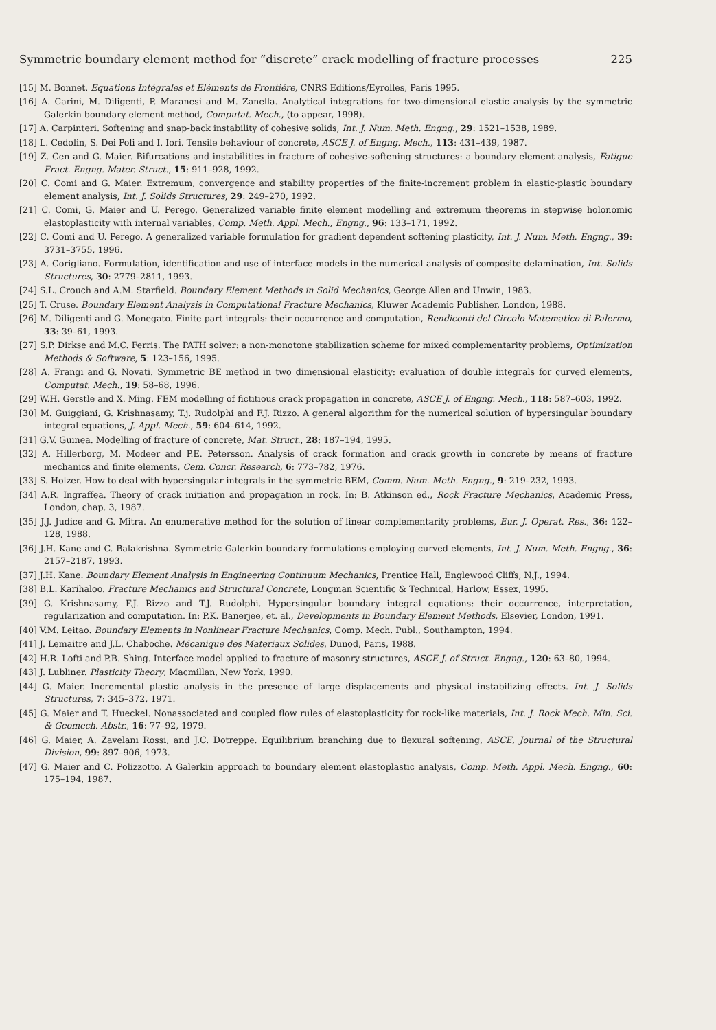Symmetric boundary element method for “discrete” crack modelling of fracture processes 225
[15] M. Bonnet. Equations Intégrales et Eléments de Frontiére, CNRS Editions/Eyrolles, Paris 1995.
[16] A. Carini, M. Diligenti, P. Maranesi and M. Zanella. Analytical integrations for two-dimensional elastic analysis by the symmetric Galerkin boundary element method, Computat. Mech., (to appear, 1998).
[17] A. Carpinteri. Softening and snap-back instability of cohesive solids, Int. J. Num. Meth. Engng., 29: 1521–1538, 1989.
[18] L. Cedolin, S. Dei Poli and I. Iori. Tensile behaviour of concrete, ASCE J. of Engng. Mech., 113: 431–439, 1987.
[19] Z. Cen and G. Maier. Bifurcations and instabilities in fracture of cohesive-softening structures: a boundary element analysis, Fatigue Fract. Engng. Mater. Struct., 15: 911–928, 1992.
[20] C. Comi and G. Maier. Extremum, convergence and stability properties of the finite-increment problem in elastic-plastic boundary element analysis, Int. J. Solids Structures, 29: 249–270, 1992.
[21] C. Comi, G. Maier and U. Perego. Generalized variable finite element modelling and extremum theorems in stepwise holonomic elastoplasticity with internal variables, Comp. Meth. Appl. Mech., Engng., 96: 133–171, 1992.
[22] C. Comi and U. Perego. A generalized variable formulation for gradient dependent softening plasticity, Int. J. Num. Meth. Engng., 39: 3731–3755, 1996.
[23] A. Corigliano. Formulation, identification and use of interface models in the numerical analysis of composite delamination, Int. Solids Structures, 30: 2779–2811, 1993.
[24] S.L. Crouch and A.M. Starfield. Boundary Element Methods in Solid Mechanics, George Allen and Unwin, 1983.
[25] T. Cruse. Boundary Element Analysis in Computational Fracture Mechanics, Kluwer Academic Publisher, London, 1988.
[26] M. Diligenti and G. Monegato. Finite part integrals: their occurrence and computation, Rendiconti del Circolo Matematico di Palermo, 33: 39–61, 1993.
[27] S.P. Dirkse and M.C. Ferris. The PATH solver: a non-monotone stabilization scheme for mixed complementarity problems, Optimization Methods & Software, 5: 123–156, 1995.
[28] A. Frangi and G. Novati. Symmetric BE method in two dimensional elasticity: evaluation of double integrals for curved elements, Computat. Mech., 19: 58–68, 1996.
[29] W.H. Gerstle and X. Ming. FEM modelling of fictitious crack propagation in concrete, ASCE J. of Engng. Mech., 118: 587–603, 1992.
[30] M. Guiggiani, G. Krishnasamy, T.j. Rudolphi and F.J. Rizzo. A general algorithm for the numerical solution of hypersingular boundary integral equations, J. Appl. Mech., 59: 604–614, 1992.
[31] G.V. Guinea. Modelling of fracture of concrete, Mat. Struct., 28: 187–194, 1995.
[32] A. Hillerborg, M. Modeer and P.E. Petersson. Analysis of crack formation and crack growth in concrete by means of fracture mechanics and finite elements, Cem. Concr. Research, 6: 773–782, 1976.
[33] S. Holzer. How to deal with hypersingular integrals in the symmetric BEM, Comm. Num. Meth. Engng., 9: 219–232, 1993.
[34] A.R. Ingraffea. Theory of crack initiation and propagation in rock. In: B. Atkinson ed., Rock Fracture Mechanics, Academic Press, London, chap. 3, 1987.
[35] J.J. Judice and G. Mitra. An enumerative method for the solution of linear complementarity problems, Eur. J. Operat. Res., 36: 122–128, 1988.
[36] J.H. Kane and C. Balakrishna. Symmetric Galerkin boundary formulations employing curved elements, Int. J. Num. Meth. Engng., 36: 2157–2187, 1993.
[37] J.H. Kane. Boundary Element Analysis in Engineering Continuum Mechanics, Prentice Hall, Englewood Cliffs, N.J., 1994.
[38] B.L. Karihaloo. Fracture Mechanics and Structural Concrete, Longman Scientific & Technical, Harlow, Essex, 1995.
[39] G. Krishnasamy, F.J. Rizzo and T.J. Rudolphi. Hypersingular boundary integral equations: their occurrence, interpretation, regularization and computation. In: P.K. Banerjee, et. al., Developments in Boundary Element Methods, Elsevier, London, 1991.
[40] V.M. Leitao. Boundary Elements in Nonlinear Fracture Mechanics, Comp. Mech. Publ., Southampton, 1994.
[41] J. Lemaitre and J.L. Chaboche. Mécanique des Materiaux Solides, Dunod, Paris, 1988.
[42] H.R. Lofti and P.B. Shing. Interface model applied to fracture of masonry structures, ASCE J. of Struct. Engng., 120: 63–80, 1994.
[43] J. Lubliner. Plasticity Theory, Macmillan, New York, 1990.
[44] G. Maier. Incremental plastic analysis in the presence of large displacements and physical instabilizing effects. Int. J. Solids Structures, 7: 345–372, 1971.
[45] G. Maier and T. Hueckel. Nonassociated and coupled flow rules of elastoplasticity for rock-like materials, Int. J. Rock Mech. Min. Sci. & Geomech. Abstr., 16: 77–92, 1979.
[46] G. Maier, A. Zavelani Rossi, and J.C. Dotreppe. Equilibrium branching due to flexural softening, ASCE, Journal of the Structural Division, 99: 897–906, 1973.
[47] G. Maier and C. Polizzotto. A Galerkin approach to boundary element elastoplastic analysis, Comp. Meth. Appl. Mech. Engng., 60: 175–194, 1987.